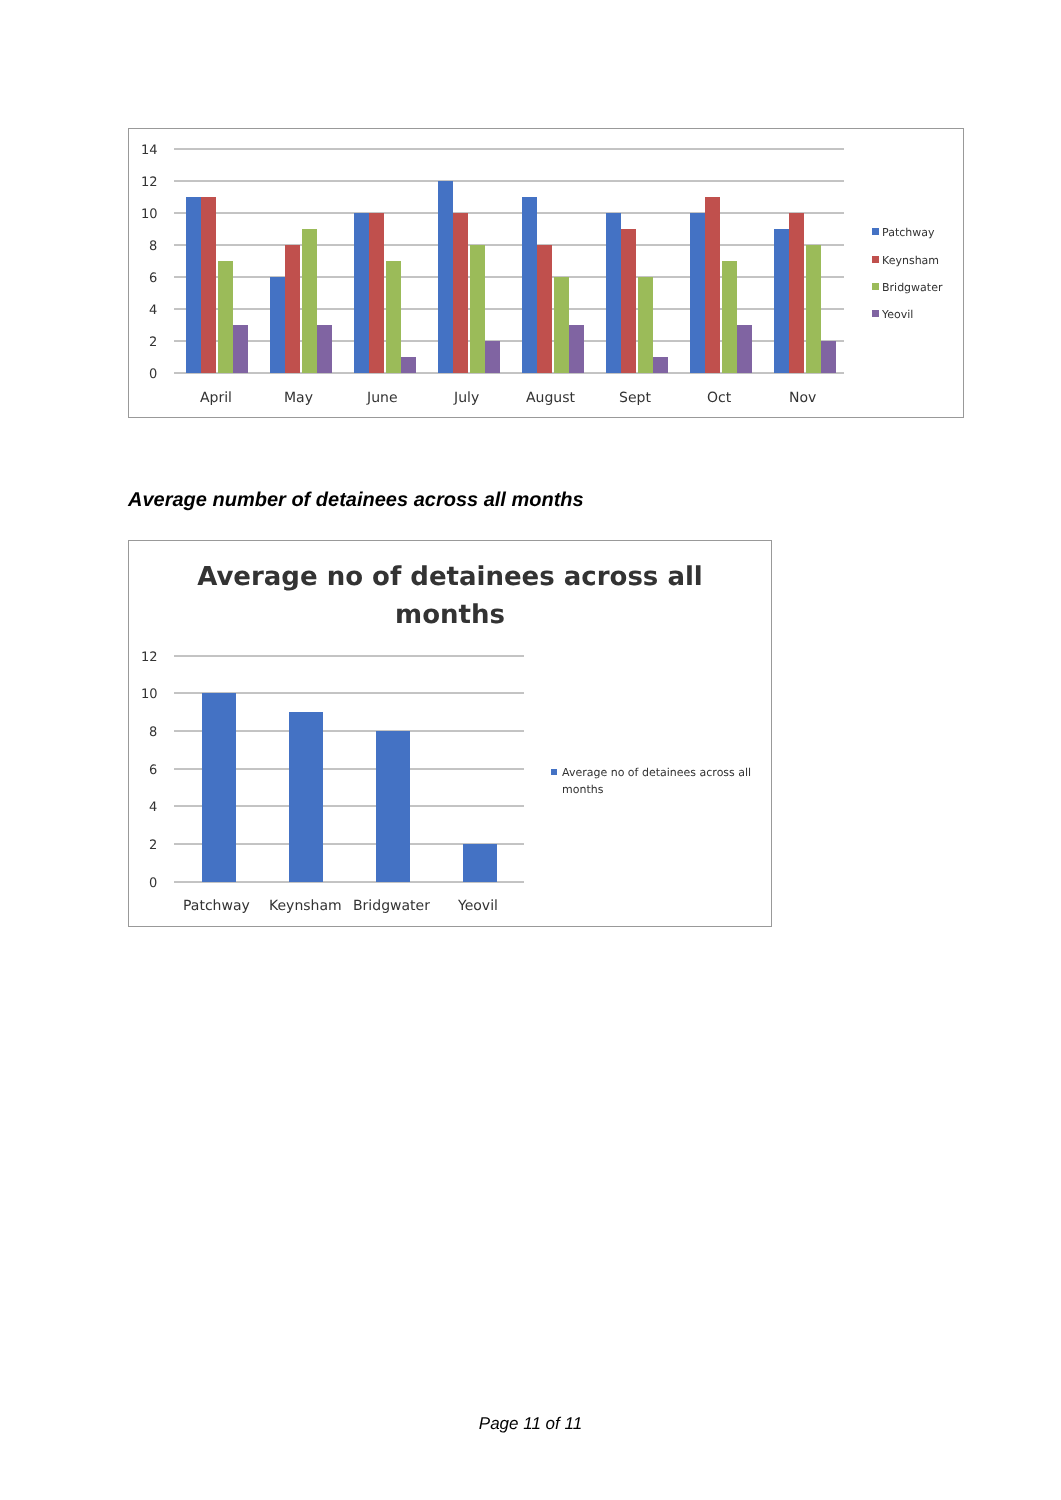14
12
10
8
6
4
2
0
April
May
June
July
August
Sept
Oct
Nov
Patchway
Keynsham
Bridgwater
Yeovil
Average number of detainees across all months
Average no of detainees across all
months
12
10
8
6
4
2
0
Patchway
Keynsham
Bridgwater
Yeovil
Average no of detainees across all
months
Page 11 of 11